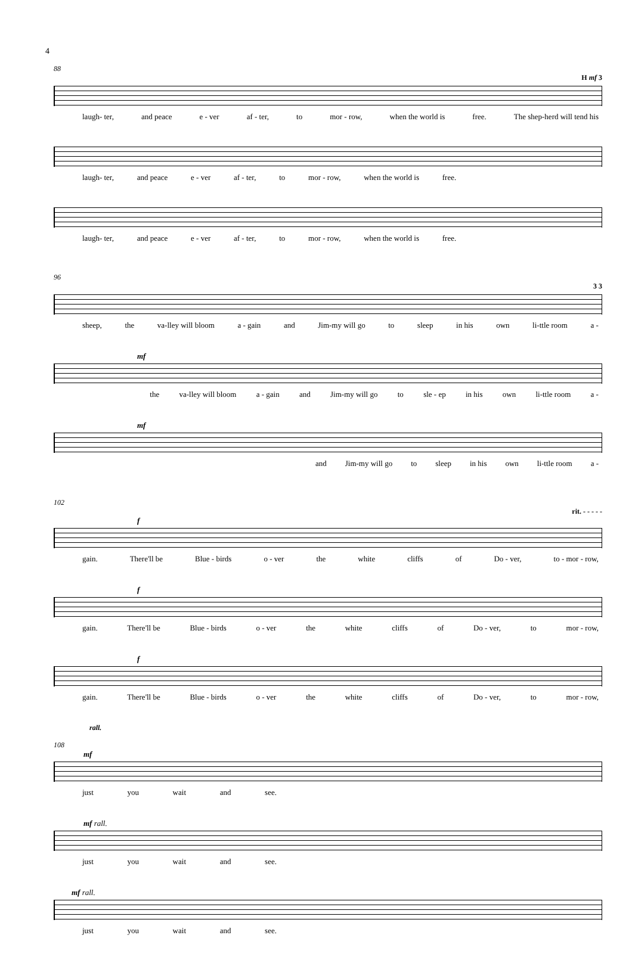4
88
H mf 3
laugh- ter, and peace e - ver af - ter, to mor - row, when the world is free. The shep-herd will tend his
laugh- ter, and peace e - ver af - ter, to mor - row, when the world is free.
laugh- ter, and peace e - ver af - ter, to mor - row, when the world is free.
96
3 3
sheep, the va-lley will bloom a - gain and Jim-my will go to sleep in his own li-ttle room a -
mf
the va-lley will bloom a - gain and Jim-my will go to sle - ep in his own li-ttle room a -
mf
and Jim-my will go to sleep in his own li-ttle room a -
102
rit. - - - - -
f
gain. There'll be Blue - birds o - ver the white cliffs of Do - ver, to - mor - row,
f
gain. There'll be Blue - birds o - ver the white cliffs of Do - ver, to mor - row,
f
gain. There'll be Blue - birds o - ver the white cliffs of Do - ver, to mor - row,
rall.
108
mf
just you wait and see.
mf rall.
just you wait and see.
mf rall.
just you wait and see.